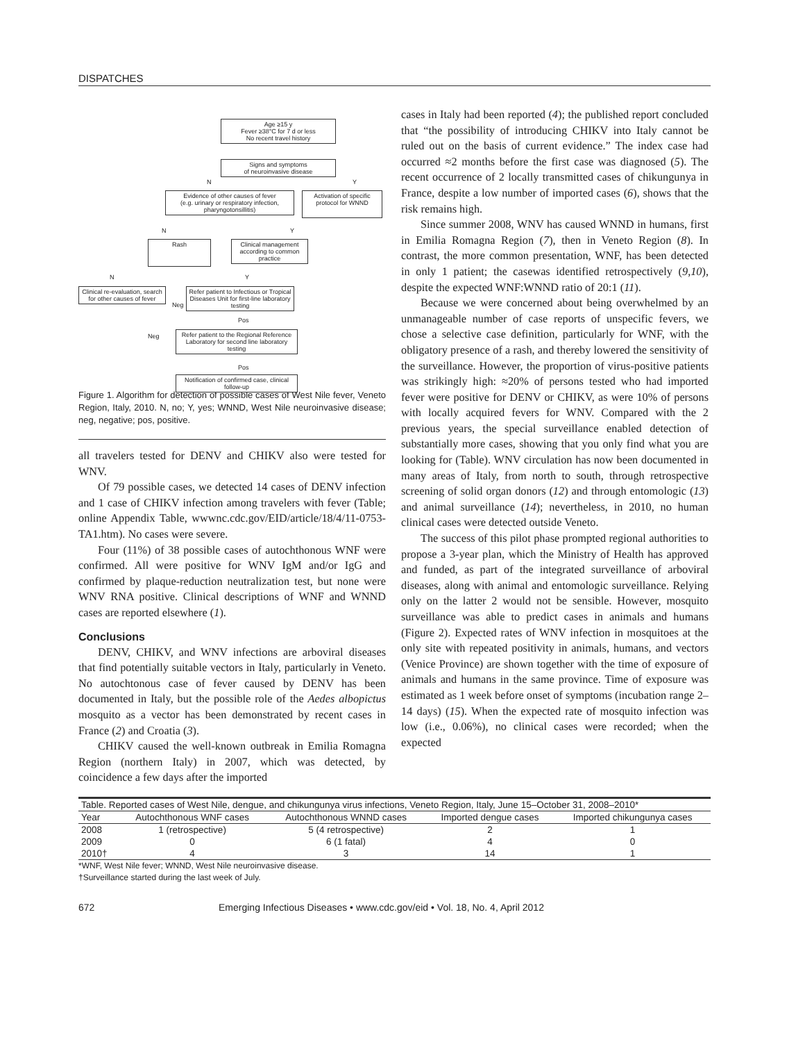DISPATCHES
Age ≥15 y
Fever ≥38°C for 7 d or less
No recent travel history
Signs and symptoms
of neuroinvasive disease
N Y
Evidence of other causes of fever
(e.g. urinary or respiratory infection, pharyngotonsillitis)
Activation of specific protocol for WNND
N Y
Rash
Clinical management according to common practice
N Y
Clinical re-evaluation, search for other causes of fever
Refer patient to Infectious or Tropical Diseases Unit for first-line laboratory testing
Neg
Pos
Neg
Refer patient to the Regional Reference Laboratory for second line laboratory testing
Pos
Notification of confirmed case, clinical follow-up
Figure 1. Algorithm for detection of possible cases of West Nile fever, Veneto Region, Italy, 2010. N, no; Y, yes; WNND, West Nile neuroinvasive disease; neg, negative; pos, positive.
all travelers tested for DENV and CHIKV also were tested for WNV.
Of 79 possible cases, we detected 14 cases of DENV infection and 1 case of CHIKV infection among travelers with fever (Table; online Appendix Table, wwwnc.cdc.gov/EID/article/18/4/11-0753-TA1.htm). No cases were severe.
Four (11%) of 38 possible cases of autochthonous WNF were confirmed. All were positive for WNV IgM and/or IgG and confirmed by plaque-reduction neutralization test, but none were WNV RNA positive. Clinical descriptions of WNF and WNND cases are reported elsewhere (1).
Conclusions
DENV, CHIKV, and WNV infections are arboviral diseases that find potentially suitable vectors in Italy, particularly in Veneto. No autochtonous case of fever caused by DENV has been documented in Italy, but the possible role of the Aedes albopictus mosquito as a vector has been demonstrated by recent cases in France (2) and Croatia (3).
CHIKV caused the well-known outbreak in Emilia Romagna Region (northern Italy) in 2007, which was detected, by coincidence a few days after the imported
cases in Italy had been reported (4); the published report concluded that “the possibility of introducing CHIKV into Italy cannot be ruled out on the basis of current evidence.” The index case had occurred ≈2 months before the first case was diagnosed (5). The recent occurrence of 2 locally transmitted cases of chikungunya in France, despite a low number of imported cases (6), shows that the risk remains high.
Since summer 2008, WNV has caused WNND in humans, first in Emilia Romagna Region (7), then in Veneto Region (8). In contrast, the more common presentation, WNF, has been detected in only 1 patient; the casewas identified retrospectively (9,10), despite the expected WNF:WNND ratio of 20:1 (11).
Because we were concerned about being overwhelmed by an unmanageable number of case reports of unspecific fevers, we chose a selective case definition, particularly for WNF, with the obligatory presence of a rash, and thereby lowered the sensitivity of the surveillance. However, the proportion of virus-positive patients was strikingly high: ≈20% of persons tested who had imported fever were positive for DENV or CHIKV, as were 10% of persons with locally acquired fevers for WNV. Compared with the 2 previous years, the special surveillance enabled detection of substantially more cases, showing that you only find what you are looking for (Table). WNV circulation has now been documented in many areas of Italy, from north to south, through retrospective screening of solid organ donors (12) and through entomologic (13) and animal surveillance (14); nevertheless, in 2010, no human clinical cases were detected outside Veneto.
The success of this pilot phase prompted regional authorities to propose a 3-year plan, which the Ministry of Health has approved and funded, as part of the integrated surveillance of arboviral diseases, along with animal and entomologic surveillance. Relying only on the latter 2 would not be sensible. However, mosquito surveillance was able to predict cases in animals and humans (Figure 2). Expected rates of WNV infection in mosquitoes at the only site with repeated positivity in animals, humans, and vectors (Venice Province) are shown together with the time of exposure of animals and humans in the same province. Time of exposure was estimated as 1 week before onset of symptoms (incubation range 2–14 days) (15). When the expected rate of mosquito infection was low (i.e., 0.06%), no clinical cases were recorded; when the expected
| Table. Reported cases of West Nile, dengue, and chikungunya virus infections, Veneto Region, Italy, June 15–October 31, 2008–2010* | | | | |
| Year | Autochthonous WNF cases | Autochthonous WNND cases | Imported dengue cases | Imported chikungunya cases |
| 2008 | 1 (retrospective) | 5 (4 retrospective) | 2 | 1 |
| 2009 | 0 | 6 (1 fatal) | 4 | 0 |
| 2010† | 4 | 3 | 14 | 1 |
*WNF, West Nile fever; WNND, West Nile neuroinvasive disease.
†Surveillance started during the last week of July.
672 Emerging Infectious Diseases • www.cdc.gov/eid • Vol. 18, No. 4, April 2012